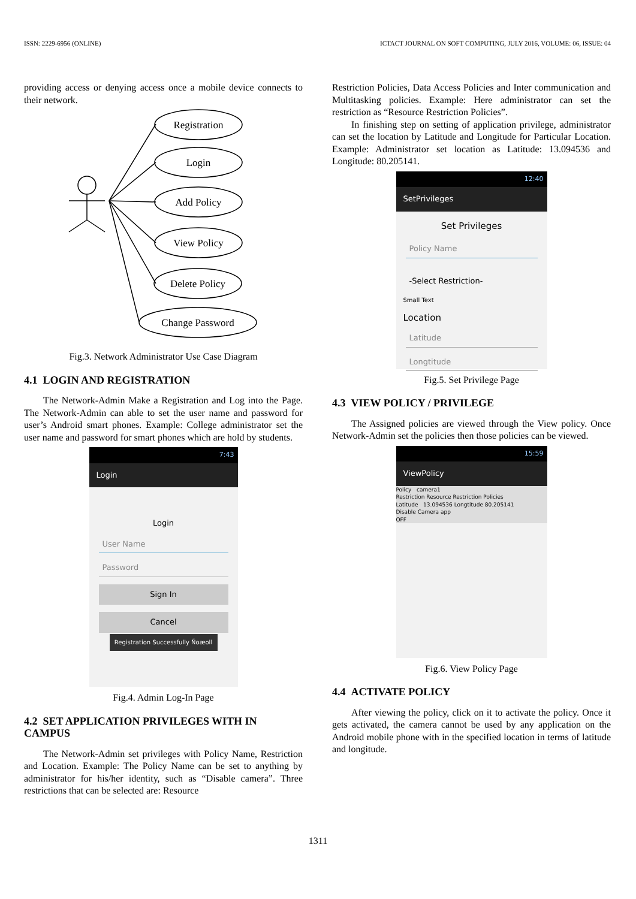ISSN: 2229-6956 (ONLINE) ICTACT JOURNAL ON SOFT COMPUTING, JULY 2016, VOLUME: 06, ISSUE: 04
providing access or denying access once a mobile device connects to their network.
Registration
Login
Add Policy
View Policy
Delete Policy
Change Password
Fig.3. Network Administrator Use Case Diagram
4.1 LOGIN AND REGISTRATION
The Network-Admin Make a Registration and Log into the Page. The Network-Admin can able to set the user name and password for user’s Android smart phones. Example: College administrator set the user name and password for smart phones which are hold by students.
7:43
Login
Login
User Name
Password
Sign In
Cancel
Registration Successfully Ñoæoll
Fig.4. Admin Log-In Page
4.2 SET APPLICATION PRIVILEGES WITH IN CAMPUS
The Network-Admin set privileges with Policy Name, Restriction and Location. Example: The Policy Name can be set to anything by administrator for his/her identity, such as “Disable camera”. Three restrictions that can be selected are: Resource
Restriction Policies, Data Access Policies and Inter communication and Multitasking policies. Example: Here administrator can set the restriction as “Resource Restriction Policies”.
In finishing step on setting of application privilege, administrator can set the location by Latitude and Longitude for Particular Location. Example: Administrator set location as Latitude: 13.094536 and Longitude: 80.205141.
12:40
SetPrivileges
Set Privileges
Policy Name
-Select Restriction-
Small Text
Location
Latitude
Longtitude
Fig.5. Set Privilege Page
4.3 VIEW POLICY / PRIVILEGE
The Assigned policies are viewed through the View policy. Once Network-Admin set the policies then those policies can be viewed.
15:59
ViewPolicy
Policy camera1
Restriction Resource Restriction Policies
Latitude 13.094536 Longtitude 80.205141
Disable Camera app
OFF
Fig.6. View Policy Page
4.4 ACTIVATE POLICY
After viewing the policy, click on it to activate the policy. Once it gets activated, the camera cannot be used by any application on the Android mobile phone with in the specified location in terms of latitude and longitude.
1311